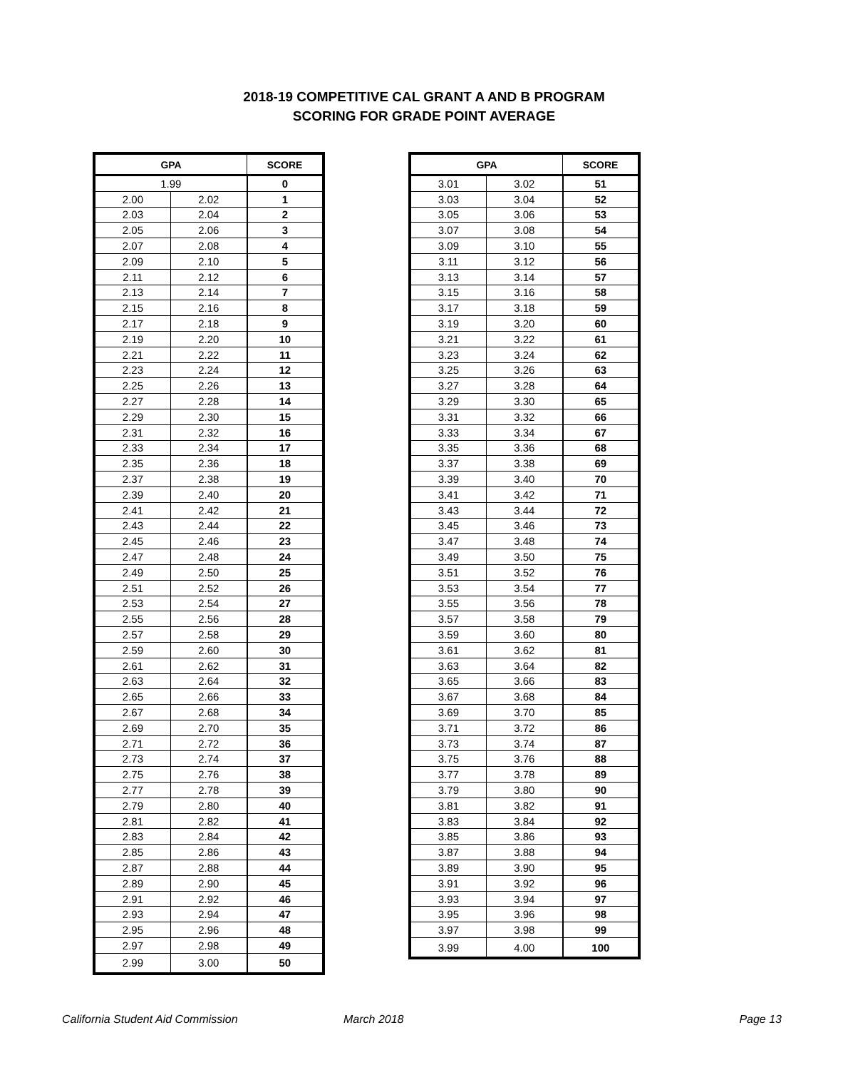2018-19 COMPETITIVE CAL GRANT A AND B PROGRAM
SCORING FOR GRADE POINT AVERAGE
| GPA | | SCORE |
| --- | --- | --- |
| 1.99 | | 0 |
| 2.00 | 2.02 | 1 |
| 2.03 | 2.04 | 2 |
| 2.05 | 2.06 | 3 |
| 2.07 | 2.08 | 4 |
| 2.09 | 2.10 | 5 |
| 2.11 | 2.12 | 6 |
| 2.13 | 2.14 | 7 |
| 2.15 | 2.16 | 8 |
| 2.17 | 2.18 | 9 |
| 2.19 | 2.20 | 10 |
| 2.21 | 2.22 | 11 |
| 2.23 | 2.24 | 12 |
| 2.25 | 2.26 | 13 |
| 2.27 | 2.28 | 14 |
| 2.29 | 2.30 | 15 |
| 2.31 | 2.32 | 16 |
| 2.33 | 2.34 | 17 |
| 2.35 | 2.36 | 18 |
| 2.37 | 2.38 | 19 |
| 2.39 | 2.40 | 20 |
| 2.41 | 2.42 | 21 |
| 2.43 | 2.44 | 22 |
| 2.45 | 2.46 | 23 |
| 2.47 | 2.48 | 24 |
| 2.49 | 2.50 | 25 |
| 2.51 | 2.52 | 26 |
| 2.53 | 2.54 | 27 |
| 2.55 | 2.56 | 28 |
| 2.57 | 2.58 | 29 |
| 2.59 | 2.60 | 30 |
| 2.61 | 2.62 | 31 |
| 2.63 | 2.64 | 32 |
| 2.65 | 2.66 | 33 |
| 2.67 | 2.68 | 34 |
| 2.69 | 2.70 | 35 |
| 2.71 | 2.72 | 36 |
| 2.73 | 2.74 | 37 |
| 2.75 | 2.76 | 38 |
| 2.77 | 2.78 | 39 |
| 2.79 | 2.80 | 40 |
| 2.81 | 2.82 | 41 |
| 2.83 | 2.84 | 42 |
| 2.85 | 2.86 | 43 |
| 2.87 | 2.88 | 44 |
| 2.89 | 2.90 | 45 |
| 2.91 | 2.92 | 46 |
| 2.93 | 2.94 | 47 |
| 2.95 | 2.96 | 48 |
| 2.97 | 2.98 | 49 |
| 2.99 | 3.00 | 50 |
| GPA | | SCORE |
| --- | --- | --- |
| 3.01 | 3.02 | 51 |
| 3.03 | 3.04 | 52 |
| 3.05 | 3.06 | 53 |
| 3.07 | 3.08 | 54 |
| 3.09 | 3.10 | 55 |
| 3.11 | 3.12 | 56 |
| 3.13 | 3.14 | 57 |
| 3.15 | 3.16 | 58 |
| 3.17 | 3.18 | 59 |
| 3.19 | 3.20 | 60 |
| 3.21 | 3.22 | 61 |
| 3.23 | 3.24 | 62 |
| 3.25 | 3.26 | 63 |
| 3.27 | 3.28 | 64 |
| 3.29 | 3.30 | 65 |
| 3.31 | 3.32 | 66 |
| 3.33 | 3.34 | 67 |
| 3.35 | 3.36 | 68 |
| 3.37 | 3.38 | 69 |
| 3.39 | 3.40 | 70 |
| 3.41 | 3.42 | 71 |
| 3.43 | 3.44 | 72 |
| 3.45 | 3.46 | 73 |
| 3.47 | 3.48 | 74 |
| 3.49 | 3.50 | 75 |
| 3.51 | 3.52 | 76 |
| 3.53 | 3.54 | 77 |
| 3.55 | 3.56 | 78 |
| 3.57 | 3.58 | 79 |
| 3.59 | 3.60 | 80 |
| 3.61 | 3.62 | 81 |
| 3.63 | 3.64 | 82 |
| 3.65 | 3.66 | 83 |
| 3.67 | 3.68 | 84 |
| 3.69 | 3.70 | 85 |
| 3.71 | 3.72 | 86 |
| 3.73 | 3.74 | 87 |
| 3.75 | 3.76 | 88 |
| 3.77 | 3.78 | 89 |
| 3.79 | 3.80 | 90 |
| 3.81 | 3.82 | 91 |
| 3.83 | 3.84 | 92 |
| 3.85 | 3.86 | 93 |
| 3.87 | 3.88 | 94 |
| 3.89 | 3.90 | 95 |
| 3.91 | 3.92 | 96 |
| 3.93 | 3.94 | 97 |
| 3.95 | 3.96 | 98 |
| 3.97 | 3.98 | 99 |
| 3.99 | 4.00 | 100 |
California Student Aid Commission March 2018 Page 13